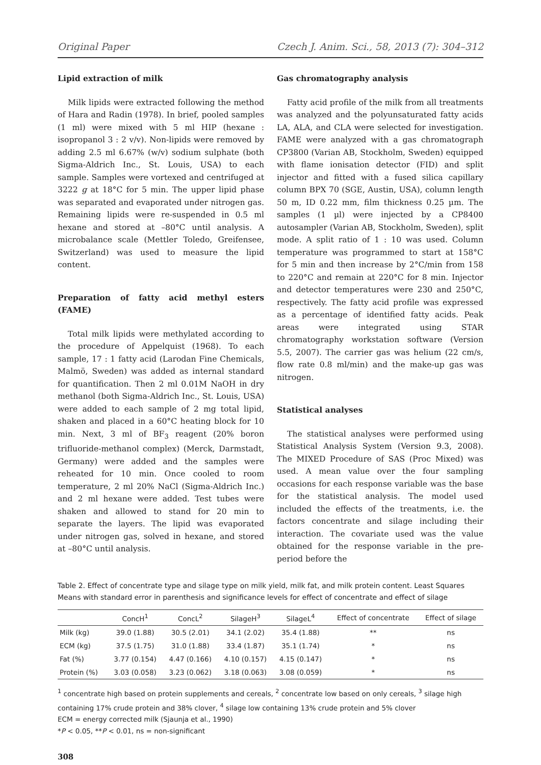Original Paper Czech J. Anim. Sci., 58, 2013 (7): 304–312
Lipid extraction of milk
Milk lipids were extracted following the method of Hara and Radin (1978). In brief, pooled samples (1 ml) were mixed with 5 ml HIP (hexane : isopropanol 3 : 2 v/v). Non-lipids were removed by adding 2.5 ml 6.67% (w/v) sodium sulphate (both Sigma-Aldrich Inc., St. Louis, USA) to each sample. Samples were vortexed and centrifuged at 3222 g at 18°C for 5 min. The upper lipid phase was separated and evaporated under nitrogen gas. Remaining lipids were re-suspended in 0.5 ml hexane and stored at –80°C until analysis. A microbalance scale (Mettler Toledo, Greifensee, Switzerland) was used to measure the lipid content.
Preparation of fatty acid methyl esters (FAME)
Total milk lipids were methylated according to the procedure of Appelquist (1968). To each sample, 17 : 1 fatty acid (Larodan Fine Chemicals, Malmö, Sweden) was added as internal standard for quantification. Then 2 ml 0.01M NaOH in dry methanol (both Sigma-Aldrich Inc., St. Louis, USA) were added to each sample of 2 mg total lipid, shaken and placed in a 60°C heating block for 10 min. Next, 3 ml of BF<sub>3</sub> reagent (20% boron trifluoride-methanol complex) (Merck, Darmstadt, Germany) were added and the samples were reheated for 10 min. Once cooled to room temperature, 2 ml 20% NaCl (Sigma-Aldrich Inc.) and 2 ml hexane were added. Test tubes were shaken and allowed to stand for 20 min to separate the layers. The lipid was evaporated under nitrogen gas, solved in hexane, and stored at –80°C until analysis.
Gas chromatography analysis
Fatty acid profile of the milk from all treatments was analyzed and the polyunsaturated fatty acids LA, ALA, and CLA were selected for investigation. FAME were analyzed with a gas chromatograph CP3800 (Varian AB, Stockholm, Sweden) equipped with flame ionisation detector (FID) and split injector and fitted with a fused silica capillary column BPX 70 (SGE, Austin, USA), column length 50 m, ID 0.22 mm, film thickness 0.25 µm. The samples (1 µl) were injected by a CP8400 autosampler (Varian AB, Stockholm, Sweden), split mode. A split ratio of 1 : 10 was used. Column temperature was programmed to start at 158°C for 5 min and then increase by 2°C/min from 158 to 220°C and remain at 220°C for 8 min. Injector and detector temperatures were 230 and 250°C, respectively. The fatty acid profile was expressed as a percentage of identified fatty acids. Peak areas were integrated using STAR chromatography workstation software (Version 5.5, 2007). The carrier gas was helium (22 cm/s, flow rate 0.8 ml/min) and the make-up gas was nitrogen.
Statistical analyses
The statistical analyses were performed using Statistical Analysis System (Version 9.3, 2008). The MIXED Procedure of SAS (Proc Mixed) was used. A mean value over the four sampling occasions for each response variable was the base for the statistical analysis. The model used included the effects of the treatments, i.e. the factors concentrate and silage including their interaction. The covariate used was the value obtained for the response variable in the pre-period before the
Table 2. Effect of concentrate type and silage type on milk yield, milk fat, and milk protein content. Least Squares Means with standard error in parenthesis and significance levels for effect of concentrate and effect of silage
| | ConcH<sup>1</sup> | ConcL<sup>2</sup> | SilageH<sup>3</sup> | SilageL<sup>4</sup> | Effect of concentrate | Effect of silage |
| --- | --- | --- | --- | --- | --- | --- |
| Milk (kg) | 39.0 (1.88) | 30.5 (2.01) | 34.1 (2.02) | 35.4 (1.88) | ** | ns |
| ECM (kg) | 37.5 (1.75) | 31.0 (1.88) | 33.4 (1.87) | 35.1 (1.74) | * | ns |
| Fat (%) | 3.77 (0.154) | 4.47 (0.166) | 4.10 (0.157) | 4.15 (0.147) | * | ns |
| Protein (%) | 3.03 (0.058) | 3.23 (0.062) | 3.18 (0.063) | 3.08 (0.059) | * | ns |
<sup>1</sup> concentrate high based on protein supplements and cereals, <sup>2</sup> concentrate low based on only cereals, <sup>3</sup> silage high containing 17% crude protein and 38% clover, <sup>4</sup> silage low containing 13% crude protein and 5% clover
ECM = energy corrected milk (Sjaunja et al., 1990)
*P < 0.05, **P < 0.01, ns = non-significant
308